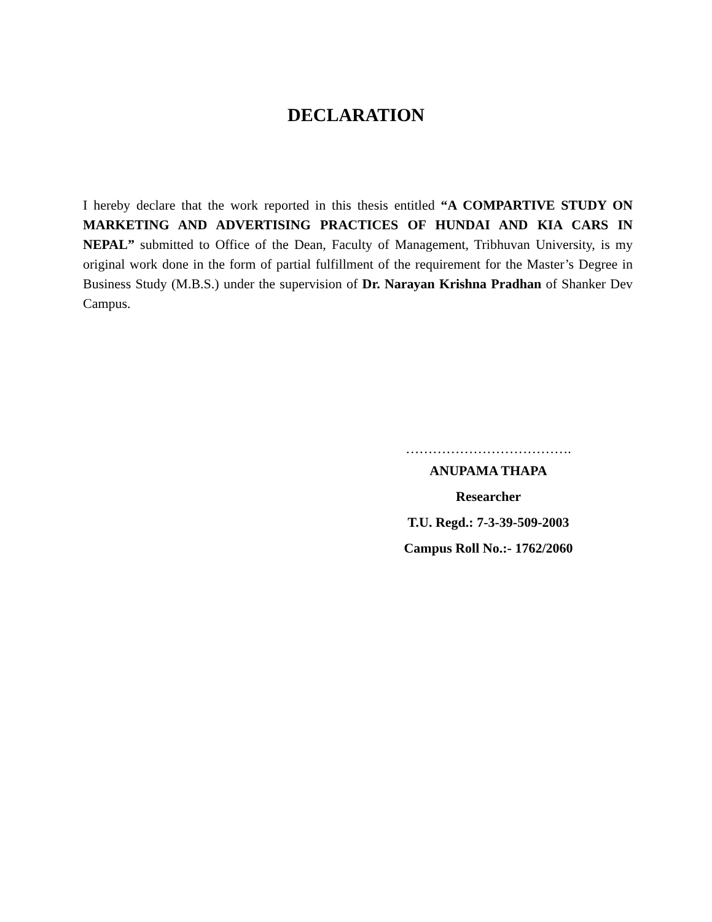DECLARATION
I hereby declare that the work reported in this thesis entitled “A COMPARTIVE STUDY ON MARKETING AND ADVERTISING PRACTICES OF HUNDAI AND KIA CARS IN NEPAL” submitted to Office of the Dean, Faculty of Management, Tribhuvan University, is my original work done in the form of partial fulfillment of the requirement for the Master’s Degree in Business Study (M.B.S.) under the supervision of Dr. Narayan Krishna Pradhan of Shanker Dev Campus.
……………………………….
ANUPAMA THAPA
Researcher
T.U. Regd.: 7-3-39-509-2003
Campus Roll No.:- 1762/2060